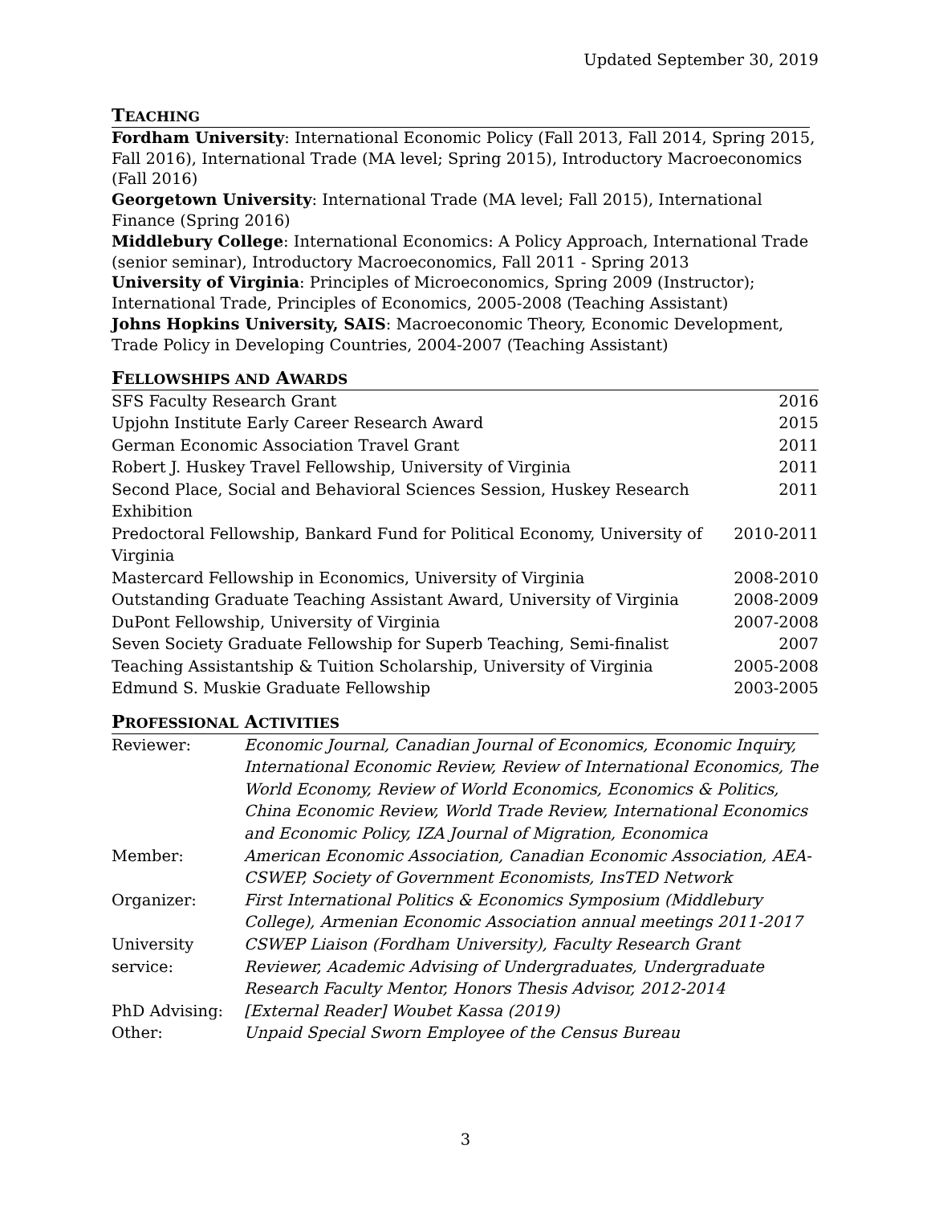Updated September 30, 2019
TEACHING
Fordham University: International Economic Policy (Fall 2013, Fall 2014, Spring 2015, Fall 2016), International Trade (MA level; Spring 2015), Introductory Macroeconomics (Fall 2016)
Georgetown University: International Trade (MA level; Fall 2015), International Finance (Spring 2016)
Middlebury College: International Economics: A Policy Approach, International Trade (senior seminar), Introductory Macroeconomics, Fall 2011 - Spring 2013
University of Virginia: Principles of Microeconomics, Spring 2009 (Instructor); International Trade, Principles of Economics, 2005-2008 (Teaching Assistant)
Johns Hopkins University, SAIS: Macroeconomic Theory, Economic Development, Trade Policy in Developing Countries, 2004-2007 (Teaching Assistant)
FELLOWSHIPS AND AWARDS
| SFS Faculty Research Grant | 2016 |
| Upjohn Institute Early Career Research Award | 2015 |
| German Economic Association Travel Grant | 2011 |
| Robert J. Huskey Travel Fellowship, University of Virginia | 2011 |
| Second Place, Social and Behavioral Sciences Session, Huskey Research Exhibition | 2011 |
| Predoctoral Fellowship, Bankard Fund for Political Economy, University of Virginia | 2010-2011 |
| Mastercard Fellowship in Economics, University of Virginia | 2008-2010 |
| Outstanding Graduate Teaching Assistant Award, University of Virginia | 2008-2009 |
| DuPont Fellowship, University of Virginia | 2007-2008 |
| Seven Society Graduate Fellowship for Superb Teaching, Semi-finalist | 2007 |
| Teaching Assistantship & Tuition Scholarship, University of Virginia | 2005-2008 |
| Edmund S. Muskie Graduate Fellowship | 2003-2005 |
PROFESSIONAL ACTIVITIES
| Reviewer: | Economic Journal, Canadian Journal of Economics, Economic Inquiry, International Economic Review, Review of International Economics, The World Economy, Review of World Economics, Economics & Politics, China Economic Review, World Trade Review, International Economics and Economic Policy, IZA Journal of Migration, Economica |
| Member: | American Economic Association, Canadian Economic Association, AEA-CSWEP, Society of Government Economists, InsTED Network |
| Organizer: | First International Politics & Economics Symposium (Middlebury College), Armenian Economic Association annual meetings 2011-2017 |
| University service: | CSWEP Liaison (Fordham University), Faculty Research Grant Reviewer, Academic Advising of Undergraduates, Undergraduate Research Faculty Mentor, Honors Thesis Advisor, 2012-2014 |
| PhD Advising: | [External Reader] Woubet Kassa (2019) |
| Other: | Unpaid Special Sworn Employee of the Census Bureau |
3